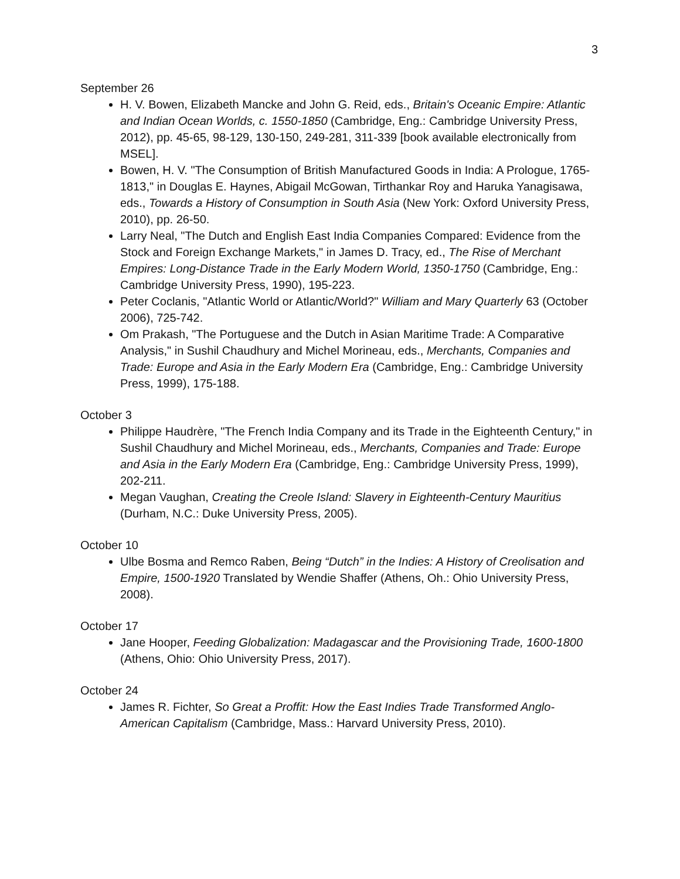3
September 26
H. V. Bowen, Elizabeth Mancke and John G. Reid, eds., Britain's Oceanic Empire: Atlantic and Indian Ocean Worlds, c. 1550-1850 (Cambridge, Eng.: Cambridge University Press, 2012), pp. 45-65, 98-129, 130-150, 249-281, 311-339 [book available electronically from MSEL].
Bowen, H. V. "The Consumption of British Manufactured Goods in India: A Prologue, 1765-1813," in Douglas E. Haynes, Abigail McGowan, Tirthankar Roy and Haruka Yanagisawa, eds., Towards a History of Consumption in South Asia (New York: Oxford University Press, 2010), pp. 26-50.
Larry Neal, "The Dutch and English East India Companies Compared: Evidence from the Stock and Foreign Exchange Markets," in James D. Tracy, ed., The Rise of Merchant Empires: Long-Distance Trade in the Early Modern World, 1350-1750 (Cambridge, Eng.: Cambridge University Press, 1990), 195-223.
Peter Coclanis, "Atlantic World or Atlantic/World?" William and Mary Quarterly 63 (October 2006), 725-742.
Om Prakash, "The Portuguese and the Dutch in Asian Maritime Trade: A Comparative Analysis," in Sushil Chaudhury and Michel Morineau, eds., Merchants, Companies and Trade: Europe and Asia in the Early Modern Era (Cambridge, Eng.: Cambridge University Press, 1999), 175-188.
October 3
Philippe Haudrère, "The French India Company and its Trade in the Eighteenth Century," in Sushil Chaudhury and Michel Morineau, eds., Merchants, Companies and Trade: Europe and Asia in the Early Modern Era (Cambridge, Eng.: Cambridge University Press, 1999), 202-211.
Megan Vaughan, Creating the Creole Island: Slavery in Eighteenth-Century Mauritius (Durham, N.C.: Duke University Press, 2005).
October 10
Ulbe Bosma and Remco Raben, Being “Dutch” in the Indies: A History of Creolisation and Empire, 1500-1920 Translated by Wendie Shaffer (Athens, Oh.: Ohio University Press, 2008).
October 17
Jane Hooper, Feeding Globalization: Madagascar and the Provisioning Trade, 1600-1800 (Athens, Ohio: Ohio University Press, 2017).
October 24
James R. Fichter, So Great a Proffit: How the East Indies Trade Transformed Anglo-American Capitalism (Cambridge, Mass.: Harvard University Press, 2010).